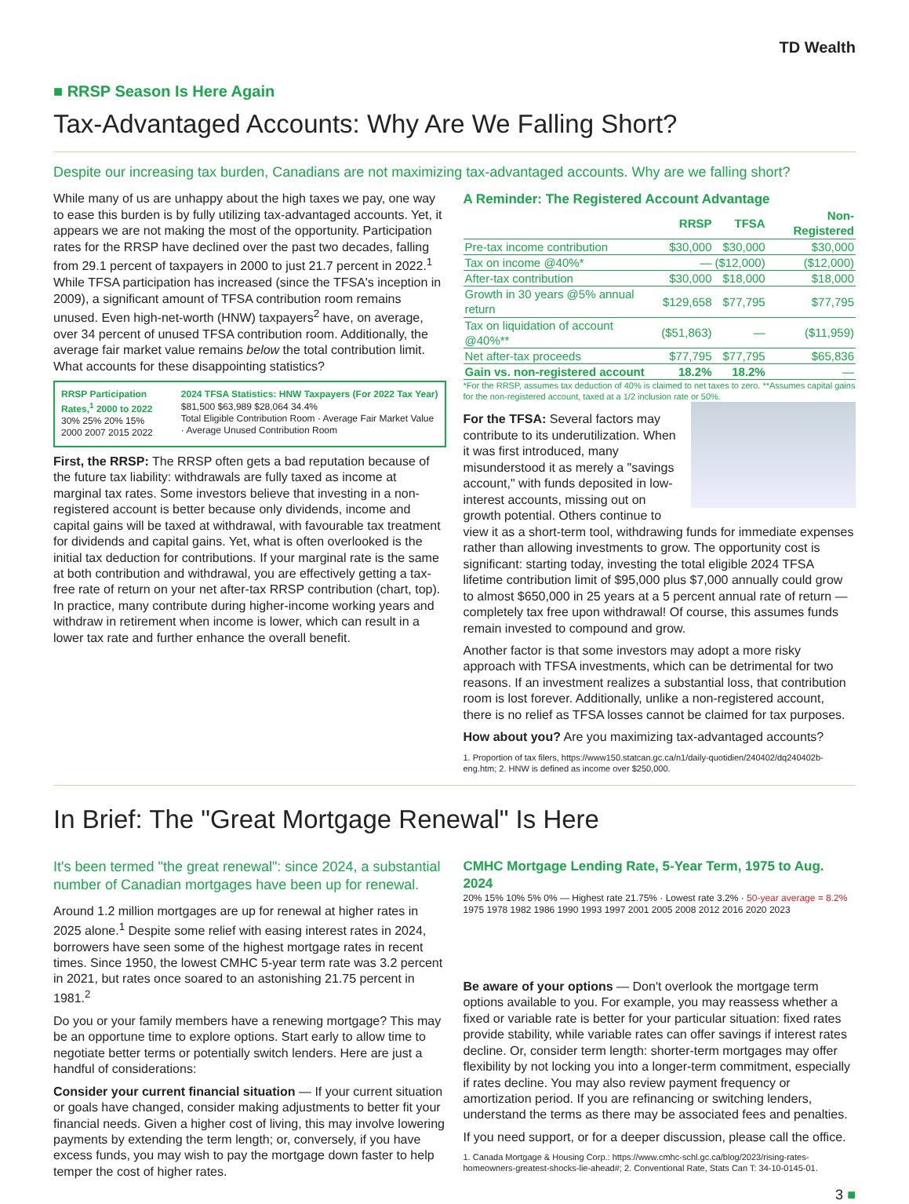TD Wealth
■ RRSP Season Is Here Again
Tax-Advantaged Accounts: Why Are We Falling Short?
Despite our increasing tax burden, Canadians are not maximizing tax-advantaged accounts. Why are we falling short?
While many of us are unhappy about the high taxes we pay, one way to ease this burden is by fully utilizing tax-advantaged accounts. Yet, it appears we are not making the most of the opportunity. Participation rates for the RRSP have declined over the past two decades, falling from 29.1 percent of taxpayers in 2000 to just 21.7 percent in 2022.<sup>1</sup> While TFSA participation has increased (since the TFSA's inception in 2009), a significant amount of TFSA contribution room remains unused. Even high-net-worth (HNW) taxpayers<sup>2</sup> have, on average, over 34 percent of unused TFSA contribution room. Additionally, the average fair market value remains below the total contribution limit. What accounts for these disappointing statistics?
RRSP Participation Rates,<sup>1</sup> 2000 to 2022
30% 25% 20% 15%
2000 2007 2015 2022
2024 TFSA Statistics: HNW Taxpayers (For 2022 Tax Year)
$81,500 $63,989 $28,064 34.4%
Total Eligible Contribution Room · Average Fair Market Value · Average Unused Contribution Room
First, the RRSP: The RRSP often gets a bad reputation because of the future tax liability: withdrawals are fully taxed as income at marginal tax rates. Some investors believe that investing in a non-registered account is better because only dividends, income and capital gains will be taxed at withdrawal, with favourable tax treatment for dividends and capital gains. Yet, what is often overlooked is the initial tax deduction for contributions. If your marginal rate is the same at both contribution and withdrawal, you are effectively getting a tax-free rate of return on your net after-tax RRSP contribution (chart, top). In practice, many contribute during higher-income working years and withdraw in retirement when income is lower, which can result in a lower tax rate and further enhance the overall benefit.
A Reminder: The Registered Account Advantage
| | RRSP | TFSA | Non-Registered |
| --- | --- | --- | --- |
| Pre-tax income contribution | $30,000 | $30,000 | $30,000 |
| Tax on income @40%* | — | ($12,000) | ($12,000) |
| After-tax contribution | $30,000 | $18,000 | $18,000 |
| Growth in 30 years @5% annual return | $129,658 | $77,795 | $77,795 |
| Tax on liquidation of account @40%** | ($51,863) | — | ($11,959) |
| Net after-tax proceeds | $77,795 | $77,795 | $65,836 |
| Gain vs. non-registered account | 18.2% | 18.2% | — |
*For the RRSP, assumes tax deduction of 40% is claimed to net taxes to zero. **Assumes capital gains for the non-registered account, taxed at a 1/2 inclusion rate or 50%.
For the TFSA: Several factors may contribute to its underutilization. When it was first introduced, many misunderstood it as merely a "savings account," with funds deposited in low-interest accounts, missing out on growth potential. Others continue to view it as a short-term tool, withdrawing funds for immediate expenses rather than allowing investments to grow. The opportunity cost is significant: starting today, investing the total eligible 2024 TFSA lifetime contribution limit of $95,000 plus $7,000 annually could grow to almost $650,000 in 25 years at a 5 percent annual rate of return — completely tax free upon withdrawal! Of course, this assumes funds remain invested to compound and grow.
Another factor is that some investors may adopt a more risky approach with TFSA investments, which can be detrimental for two reasons. If an investment realizes a substantial loss, that contribution room is lost forever. Additionally, unlike a non-registered account, there is no relief as TFSA losses cannot be claimed for tax purposes.
How about you? Are you maximizing tax-advantaged accounts?
1. Proportion of tax filers, https://www150.statcan.gc.ca/n1/daily-quotidien/240402/dq240402b-eng.htm; 2. HNW is defined as income over $250,000.
In Brief: The "Great Mortgage Renewal" Is Here
It's been termed "the great renewal": since 2024, a substantial number of Canadian mortgages have been up for renewal.
Around 1.2 million mortgages are up for renewal at higher rates in 2025 alone.<sup>1</sup> Despite some relief with easing interest rates in 2024, borrowers have seen some of the highest mortgage rates in recent times. Since 1950, the lowest CMHC 5-year term rate was 3.2 percent in 2021, but rates once soared to an astonishing 21.75 percent in 1981.<sup>2</sup>
Do you or your family members have a renewing mortgage? This may be an opportune time to explore options. Start early to allow time to negotiate better terms or potentially switch lenders. Here are just a handful of considerations:
Consider your current financial situation — If your current situation or goals have changed, consider making adjustments to better fit your financial needs. Given a higher cost of living, this may involve lowering payments by extending the term length; or, conversely, if you have excess funds, you may wish to pay the mortgage down faster to help temper the cost of higher rates.
CMHC Mortgage Lending Rate, 5-Year Term, 1975 to Aug. 2024
20% 15% 10% 5% 0% — Highest rate 21.75% · Lowest rate 3.2% · 50-year average = 8.2%
1975 1978 1982 1986 1990 1993 1997 2001 2005 2008 2012 2016 2020 2023
Be aware of your options — Don't overlook the mortgage term options available to you. For example, you may reassess whether a fixed or variable rate is better for your particular situation: fixed rates provide stability, while variable rates can offer savings if interest rates decline. Or, consider term length: shorter-term mortgages may offer flexibility by not locking you into a longer-term commitment, especially if rates decline. You may also review payment frequency or amortization period. If you are refinancing or switching lenders, understand the terms as there may be associated fees and penalties.
If you need support, or for a deeper discussion, please call the office.
1. Canada Mortgage & Housing Corp.: https://www.cmhc-schl.gc.ca/blog/2023/rising-rates-homeowners-greatest-shocks-lie-ahead#; 2. Conventional Rate, Stats Can T: 34-10-0145-01.
3 ■